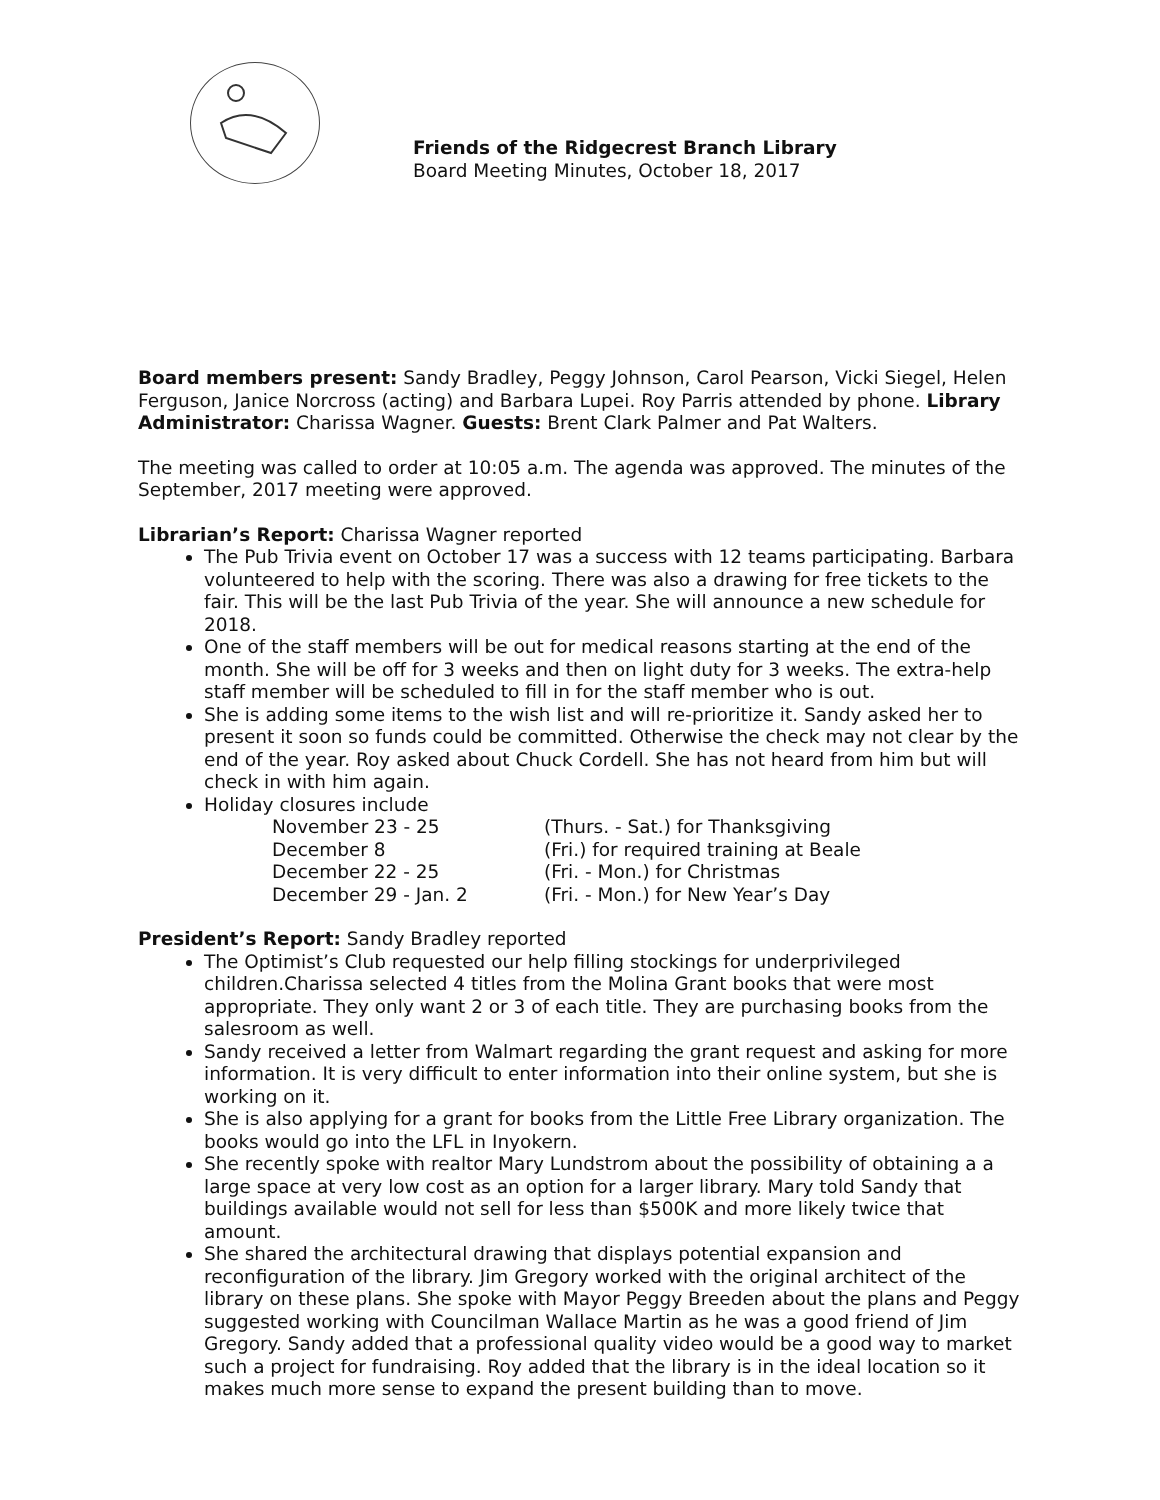Friends of the Ridgecrest Branch Library
Board Meeting Minutes, October 18, 2017
Board members present: Sandy Bradley, Peggy Johnson, Carol Pearson, Vicki Siegel, Helen Ferguson, Janice Norcross (acting) and Barbara Lupei. Roy Parris attended by phone. Library Administrator: Charissa Wagner. Guests: Brent Clark Palmer and Pat Walters.
The meeting was called to order at 10:05 a.m. The agenda was approved. The minutes of the September, 2017 meeting were approved.
Librarian’s Report: Charissa Wagner reported
The Pub Trivia event on October 17 was a success with 12 teams participating. Barbara volunteered to help with the scoring. There was also a drawing for free tickets to the fair. This will be the last Pub Trivia of the year. She will announce a new schedule for 2018.
One of the staff members will be out for medical reasons starting at the end of the month. She will be off for 3 weeks and then on light duty for 3 weeks. The extra-help staff member will be scheduled to fill in for the staff member who is out.
She is adding some items to the wish list and will re-prioritize it. Sandy asked her to present it soon so funds could be committed. Otherwise the check may not clear by the end of the year. Roy asked about Chuck Cordell. She has not heard from him but will check in with him again.
Holiday closures include
November 23 - 25 (Thurs. - Sat.) for Thanksgiving December 8 (Fri.) for required training at Beale December 22 - 25 (Fri. - Mon.) for Christmas December 29 - Jan. 2 (Fri. - Mon.) for New Year’s Day
President’s Report: Sandy Bradley reported
The Optimist’s Club requested our help filling stockings for underprivileged children.Charissa selected 4 titles from the Molina Grant books that were most appropriate. They only want 2 or 3 of each title. They are purchasing books from the salesroom as well.
Sandy received a letter from Walmart regarding the grant request and asking for more information. It is very difficult to enter information into their online system, but she is working on it.
She is also applying for a grant for books from the Little Free Library organization. The books would go into the LFL in Inyokern.
She recently spoke with realtor Mary Lundstrom about the possibility of obtaining a a large space at very low cost as an option for a larger library. Mary told Sandy that buildings available would not sell for less than $500K and more likely twice that amount.
She shared the architectural drawing that displays potential expansion and reconfiguration of the library. Jim Gregory worked with the original architect of the library on these plans. She spoke with Mayor Peggy Breeden about the plans and Peggy suggested working with Councilman Wallace Martin as he was a good friend of Jim Gregory. Sandy added that a professional quality video would be a good way to market such a project for fundraising. Roy added that the library is in the ideal location so it makes much more sense to expand the present building than to move.